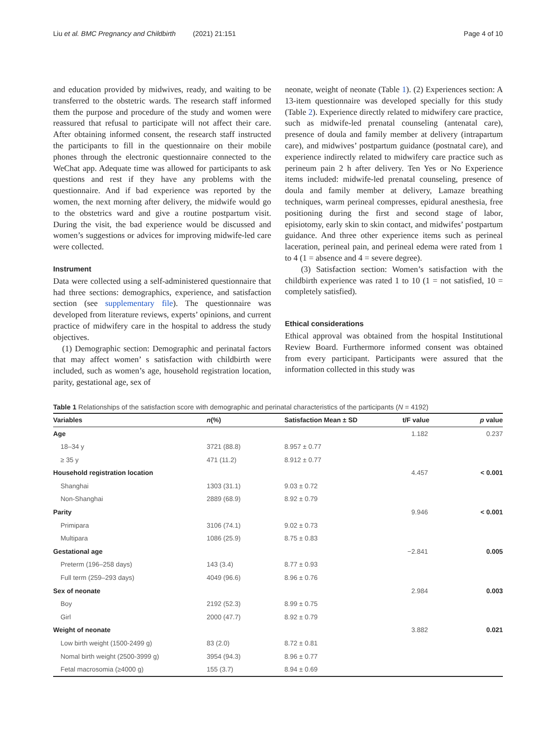Liu et al. BMC Pregnancy and Childbirth (2021) 21:151 Page 4 of 10
and education provided by midwives, ready, and waiting to be transferred to the obstetric wards. The research staff informed them the purpose and procedure of the study and women were reassured that refusal to participate will not affect their care. After obtaining informed consent, the research staff instructed the participants to fill in the questionnaire on their mobile phones through the electronic questionnaire connected to the WeChat app. Adequate time was allowed for participants to ask questions and rest if they have any problems with the questionnaire. And if bad experience was reported by the women, the next morning after delivery, the midwife would go to the obstetrics ward and give a routine postpartum visit. During the visit, the bad experience would be discussed and women’s suggestions or advices for improving midwife-led care were collected.
Instrument
Data were collected using a self-administered questionnaire that had three sections: demographics, experience, and satisfaction section (see supplementary file). The questionnaire was developed from literature reviews, experts’ opinions, and current practice of midwifery care in the hospital to address the study objectives.
(1) Demographic section: Demographic and perinatal factors that may affect women’ s satisfaction with childbirth were included, such as women’s age, household registration location, parity, gestational age, sex of
neonate, weight of neonate (Table 1). (2) Experiences section: A 13-item questionnaire was developed specially for this study (Table 2). Experience directly related to midwifery care practice, such as midwife-led prenatal counseling (antenatal care), presence of doula and family member at delivery (intrapartum care), and midwives’ postpartum guidance (postnatal care), and experience indirectly related to midwifery care practice such as perineum pain 2 h after delivery. Ten Yes or No Experience items included: midwife-led prenatal counseling, presence of doula and family member at delivery, Lamaze breathing techniques, warm perineal compresses, epidural anesthesia, free positioning during the first and second stage of labor, episiotomy, early skin to skin contact, and midwifes’ postpartum guidance. And three other experience items such as perineal laceration, perineal pain, and perineal edema were rated from 1 to 4 (1 = absence and 4 = severe degree).
(3) Satisfaction section: Women’s satisfaction with the childbirth experience was rated 1 to 10 (1 = not satisfied, 10 = completely satisfied).
Ethical considerations
Ethical approval was obtained from the hospital Institutional Review Board. Furthermore informed consent was obtained from every participant. Participants were assured that the information collected in this study was
Table 1 Relationships of the satisfaction score with demographic and perinatal characteristics of the participants (N = 4192)
| Variables | n (%) | Satisfaction Mean ± SD | t/F value | p value |
| --- | --- | --- | --- | --- |
| Age | | | 1.182 | 0.237 |
| 18–34 y | 3721 (88.8) | 8.957 ± 0.77 | | |
| ≥ 35 y | 471 (11.2) | 8.912 ± 0.77 | | |
| Household registration location | | | 4.457 | < 0.001 |
| Shanghai | 1303 (31.1) | 9.03 ± 0.72 | | |
| Non-Shanghai | 2889 (68.9) | 8.92 ± 0.79 | | |
| Parity | | | 9.946 | < 0.001 |
| Primipara | 3106 (74.1) | 9.02 ± 0.73 | | |
| Multipara | 1086 (25.9) | 8.75 ± 0.83 | | |
| Gestational age | | | −2.841 | 0.005 |
| Preterm (196–258 days) | 143 (3.4) | 8.77 ± 0.93 | | |
| Full term (259–293 days) | 4049 (96.6) | 8.96 ± 0.76 | | |
| Sex of neonate | | | 2.984 | 0.003 |
| Boy | 2192 (52.3) | 8.99 ± 0.75 | | |
| Girl | 2000 (47.7) | 8.92 ± 0.79 | | |
| Weight of neonate | | | 3.882 | 0.021 |
| Low birth weight (1500-2499 g) | 83 (2.0) | 8.72 ± 0.81 | | |
| Nomal birth weight (2500-3999 g) | 3954 (94.3) | 8.96 ± 0.77 | | |
| Fetal macrosomia (≥4000 g) | 155 (3.7) | 8.94 ± 0.69 | | |